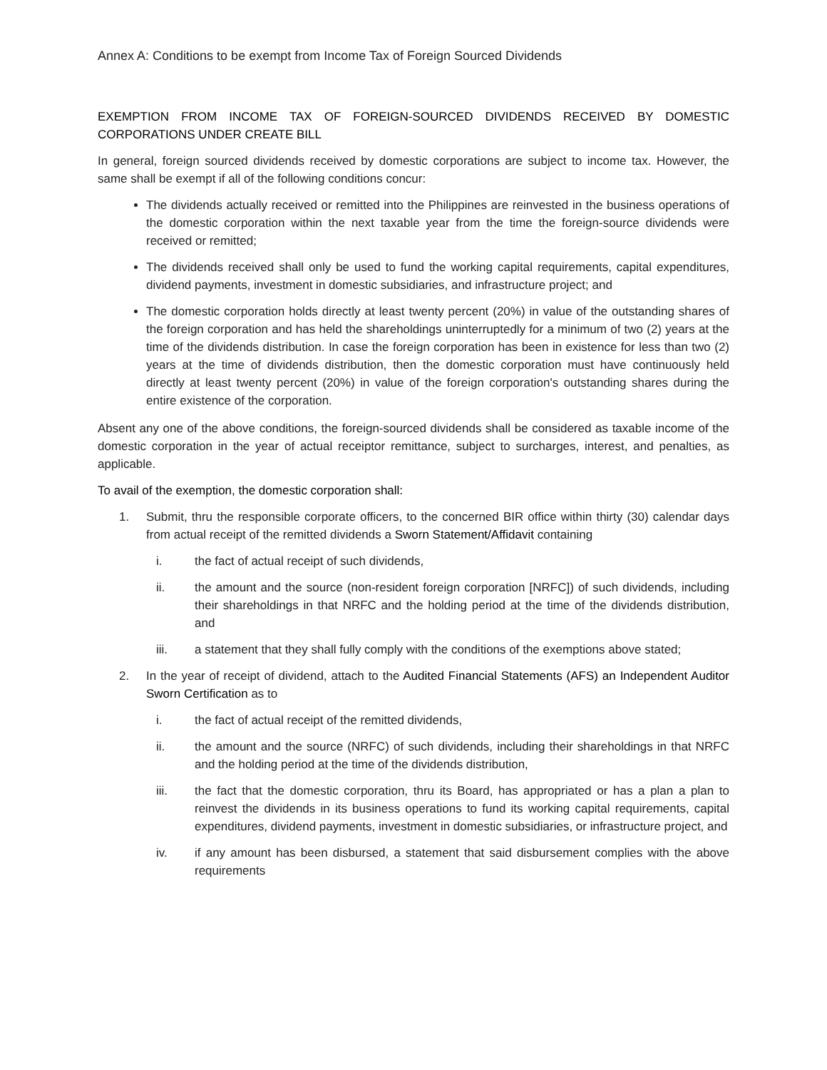Annex A: Conditions to be exempt from Income Tax of Foreign Sourced Dividends
EXEMPTION FROM INCOME TAX OF FOREIGN-SOURCED DIVIDENDS RECEIVED BY DOMESTIC CORPORATIONS UNDER CREATE BILL
In general, foreign sourced dividends received by domestic corporations are subject to income tax. However, the same shall be exempt if all of the following conditions concur:
The dividends actually received or remitted into the Philippines are reinvested in the business operations of the domestic corporation within the next taxable year from the time the foreign-source dividends were received or remitted;
The dividends received shall only be used to fund the working capital requirements, capital expenditures, dividend payments, investment in domestic subsidiaries, and infrastructure project; and
The domestic corporation holds directly at least twenty percent (20%) in value of the outstanding shares of the foreign corporation and has held the shareholdings uninterruptedly for a minimum of two (2) years at the time of the dividends distribution. In case the foreign corporation has been in existence for less than two (2) years at the time of dividends distribution, then the domestic corporation must have continuously held directly at least twenty percent (20%) in value of the foreign corporation's outstanding shares during the entire existence of the corporation.
Absent any one of the above conditions, the foreign-sourced dividends shall be considered as taxable income of the domestic corporation in the year of actual receiptor remittance, subject to surcharges, interest, and penalties, as applicable.
To avail of the exemption, the domestic corporation shall:
1. Submit, thru the responsible corporate officers, to the concerned BIR office within thirty (30) calendar days from actual receipt of the remitted dividends a Sworn Statement/Affidavit containing
i. the fact of actual receipt of such dividends,
ii. the amount and the source (non-resident foreign corporation [NRFC]) of such dividends, including their shareholdings in that NRFC and the holding period at the time of the dividends distribution, and
iii. a statement that they shall fully comply with the conditions of the exemptions above stated;
2. In the year of receipt of dividend, attach to the Audited Financial Statements (AFS) an Independent Auditor Sworn Certification as to
i. the fact of actual receipt of the remitted dividends,
ii. the amount and the source (NRFC) of such dividends, including their shareholdings in that NRFC and the holding period at the time of the dividends distribution,
iii. the fact that the domestic corporation, thru its Board, has appropriated or has a plan a plan to reinvest the dividends in its business operations to fund its working capital requirements, capital expenditures, dividend payments, investment in domestic subsidiaries, or infrastructure project, and
iv. if any amount has been disbursed, a statement that said disbursement complies with the above requirements